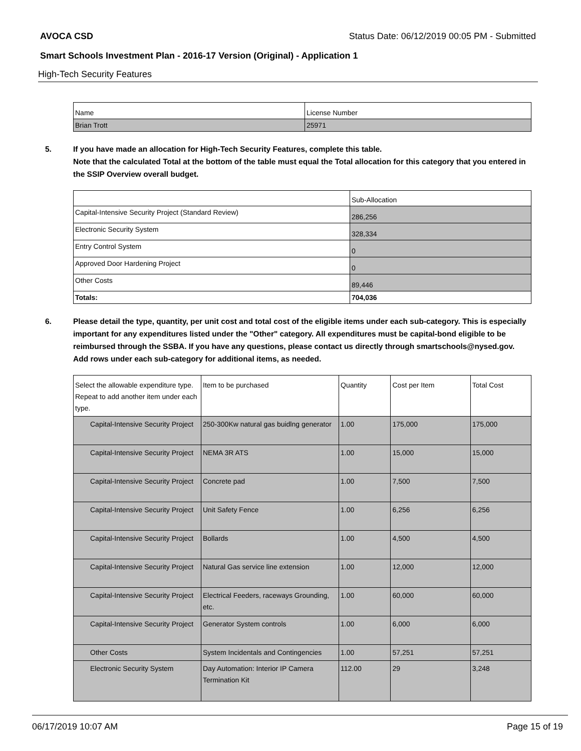AVOCA CSD Status Date: 06/12/2019 00:05 PM - Submitted
Smart Schools Investment Plan - 2016-17 Version (Original) - Application 1
High-Tech Security Features
| Name | License Number |
| --- | --- |
| Brian Trott | 25971 |
5. If you have made an allocation for High-Tech Security Features, complete this table.
Note that the calculated Total at the bottom of the table must equal the Total allocation for this category that you entered in the SSIP Overview overall budget.
| | Sub-Allocation |
| Capital-Intensive Security Project (Standard Review) | 286,256 |
| Electronic Security System | 328,334 |
| Entry Control System | 0 |
| Approved Door Hardening Project | 0 |
| Other Costs | 89,446 |
| Totals: | 704,036 |
6. Please detail the type, quantity, per unit cost and total cost of the eligible items under each sub-category. This is especially important for any expenditures listed under the "Other" category. All expenditures must be capital-bond eligible to be reimbursed through the SSBA. If you have any questions, please contact us directly through smartschools@nysed.gov.
Add rows under each sub-category for additional items, as needed.
| Select the allowable expenditure type. Repeat to add another item under each type. | Item to be purchased | Quantity | Cost per Item | Total Cost |
| --- | --- | --- | --- | --- |
| Capital-Intensive Security Project | 250-300Kw natural gas buidlng generator | 1.00 | 175,000 | 175,000 |
| Capital-Intensive Security Project | NEMA 3R ATS | 1.00 | 15,000 | 15,000 |
| Capital-Intensive Security Project | Concrete pad | 1.00 | 7,500 | 7,500 |
| Capital-Intensive Security Project | Unit Safety Fence | 1.00 | 6,256 | 6,256 |
| Capital-Intensive Security Project | Bollards | 1.00 | 4,500 | 4,500 |
| Capital-Intensive Security Project | Natural Gas service line extension | 1.00 | 12,000 | 12,000 |
| Capital-Intensive Security Project | Electrical Feeders, raceways Grounding, etc. | 1.00 | 60,000 | 60,000 |
| Capital-Intensive Security Project | Generator System controls | 1.00 | 6,000 | 6,000 |
| Other Costs | System Incidentals and Contingencies | 1.00 | 57,251 | 57,251 |
| Electronic Security System | Day Automation: Interior IP Camera Termination Kit | 112.00 | 29 | 3,248 |
06/17/2019 10:07 AM Page 15 of 19